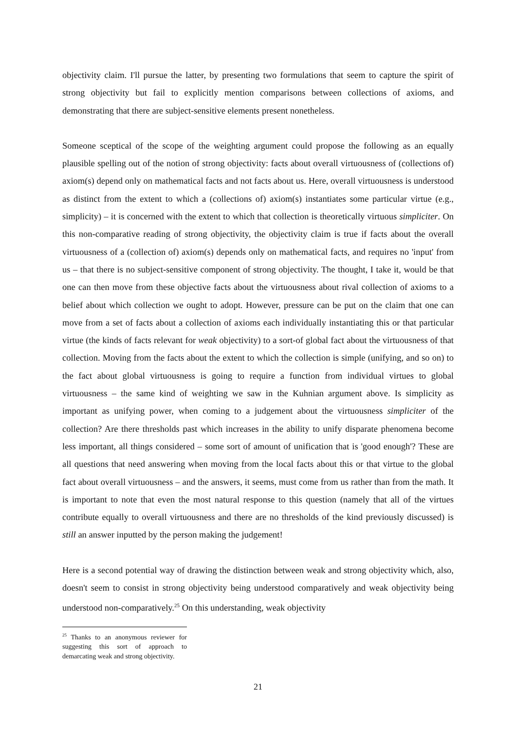objectivity claim. I'll pursue the latter, by presenting two formulations that seem to capture the spirit of strong objectivity but fail to explicitly mention comparisons between collections of axioms, and demonstrating that there are subject-sensitive elements present nonetheless.
Someone sceptical of the scope of the weighting argument could propose the following as an equally plausible spelling out of the notion of strong objectivity: facts about overall virtuousness of (collections of) axiom(s) depend only on mathematical facts and not facts about us. Here, overall virtuousness is understood as distinct from the extent to which a (collections of) axiom(s) instantiates some particular virtue (e.g., simplicity) – it is concerned with the extent to which that collection is theoretically virtuous simpliciter. On this non-comparative reading of strong objectivity, the objectivity claim is true if facts about the overall virtuousness of a (collection of) axiom(s) depends only on mathematical facts, and requires no 'input' from us – that there is no subject-sensitive component of strong objectivity. The thought, I take it, would be that one can then move from these objective facts about the virtuousness about rival collection of axioms to a belief about which collection we ought to adopt. However, pressure can be put on the claim that one can move from a set of facts about a collection of axioms each individually instantiating this or that particular virtue (the kinds of facts relevant for weak objectivity) to a sort-of global fact about the virtuousness of that collection. Moving from the facts about the extent to which the collection is simple (unifying, and so on) to the fact about global virtuousness is going to require a function from individual virtues to global virtuousness – the same kind of weighting we saw in the Kuhnian argument above. Is simplicity as important as unifying power, when coming to a judgement about the virtuousness simpliciter of the collection? Are there thresholds past which increases in the ability to unify disparate phenomena become less important, all things considered – some sort of amount of unification that is 'good enough'? These are all questions that need answering when moving from the local facts about this or that virtue to the global fact about overall virtuousness – and the answers, it seems, must come from us rather than from the math. It is important to note that even the most natural response to this question (namely that all of the virtues contribute equally to overall virtuousness and there are no thresholds of the kind previously discussed) is still an answer inputted by the person making the judgement!
Here is a second potential way of drawing the distinction between weak and strong objectivity which, also, doesn't seem to consist in strong objectivity being understood comparatively and weak objectivity being understood non-comparatively.<sup>25</sup> On this understanding, weak objectivity
<sup>25</sup> Thanks to an anonymous reviewer for suggesting this sort of approach to demarcating weak and strong objectivity.
21